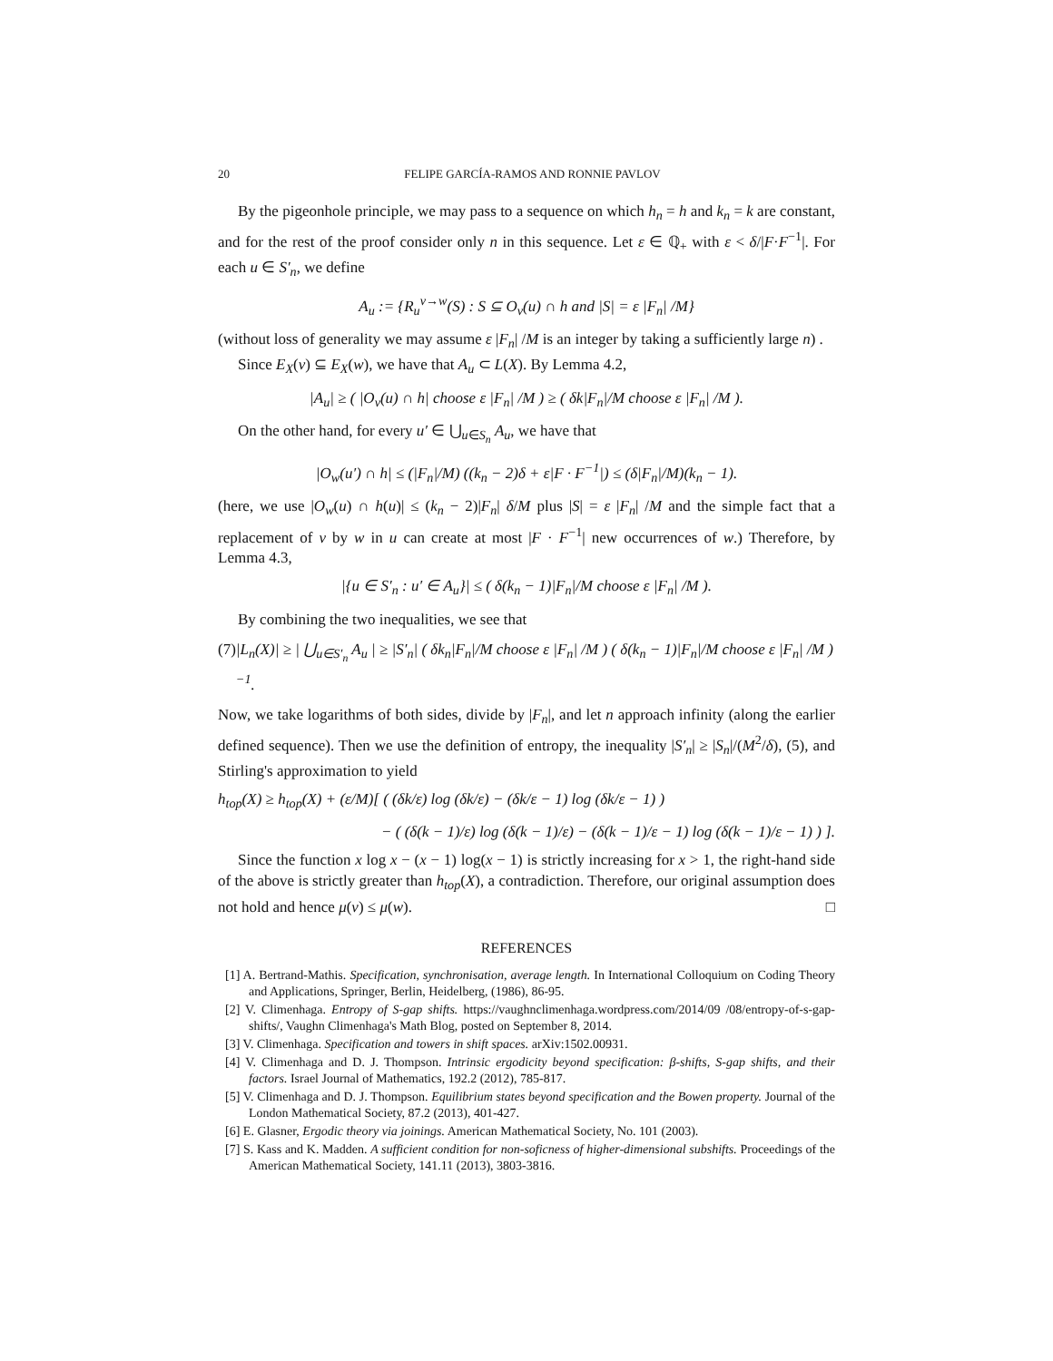20 FELIPE GARCÍA-RAMOS AND RONNIE PAVLOV
By the pigeonhole principle, we may pass to a sequence on which h<sub>n</sub> = h and k<sub>n</sub> = k are constant, and for the rest of the proof consider only n in this sequence. Let ε ∈ ℚ<sub>+</sub> with ε < δ/|F·F<sup>−1</sup>|. For each u ∈ S′<sub>n</sub>, we define
A<sub>u</sub> := {R<sub>u</sub><sup>v→w</sup>(S) : S ⊆ O<sub>v</sub>(u) ∩ h and |S| = ε |F<sub>n</sub>| /M}
(without loss of generality we may assume ε |F<sub>n</sub>| /M is an integer by taking a sufficiently large n) .
Since E<sub>X</sub>(v) ⊆ E<sub>X</sub>(w), we have that A<sub>u</sub> ⊂ L(X). By Lemma 4.2,
|A<sub>u</sub>| ≥ ( |O<sub>v</sub>(u) ∩ h| choose ε |F<sub>n</sub>| /M ) ≥ ( δk|F<sub>n</sub>|/M choose ε |F<sub>n</sub>| /M ).
On the other hand, for every u′ ∈ ⋃<sub>u∈S<sub>n</sub></sub> A<sub>u</sub>, we have that
|O<sub>w</sub>(u′) ∩ h| ≤ (|F<sub>n</sub>|/M) ((k<sub>n</sub> − 2)δ + ε|F · F<sup>−1</sup>|) ≤ (δ|F<sub>n</sub>|/M)(k<sub>n</sub> − 1).
(here, we use |O<sub>w</sub>(u) ∩ h(u)| ≤ (k<sub>n</sub> − 2)|F<sub>n</sub>| δ/M plus |S| = ε |F<sub>n</sub>| /M and the simple fact that a replacement of v by w in u can create at most |F · F<sup>−1</sup>| new occurrences of w.) Therefore, by Lemma 4.3,
|{u ∈ S′<sub>n</sub> : u′ ∈ A<sub>u</sub>}| ≤ ( δ(k<sub>n</sub> − 1)|F<sub>n</sub>|/M choose ε |F<sub>n</sub>| /M ).
By combining the two inequalities, we see that
(7) |L<sub>n</sub>(X)| ≥ | ⋃<sub>u∈S′<sub>n</sub></sub> A<sub>u</sub> | ≥ |S′<sub>n</sub>| ( δk<sub>n</sub>|F<sub>n</sub>|/M choose ε |F<sub>n</sub>| /M ) ( δ(k<sub>n</sub> − 1)|F<sub>n</sub>|/M choose ε |F<sub>n</sub>| /M )<sup>−1</sup>.
Now, we take logarithms of both sides, divide by |F<sub>n</sub>|, and let n approach infinity (along the earlier defined sequence). Then we use the definition of entropy, the inequality |S′<sub>n</sub>| ≥ |S<sub>n</sub>|/(M<sup>2</sup>/δ), (5), and Stirling's approximation to yield
h<sub>top</sub>(X) ≥ h<sub>top</sub>(X) + (ε/M)[ ( (δk/ε) log (δk/ε) − (δk/ε − 1) log (δk/ε − 1) )
− ( (δ(k − 1)/ε) log (δ(k − 1)/ε) − (δ(k − 1)/ε − 1) log (δ(k − 1)/ε − 1) ) ].
Since the function x log x − (x − 1) log(x − 1) is strictly increasing for x > 1, the right-hand side of the above is strictly greater than h<sub>top</sub>(X), a contradiction. Therefore, our original assumption does not hold and hence μ(v) ≤ μ(w). □
REFERENCES
[1] A. Bertrand-Mathis. Specification, synchronisation, average length. In International Colloquium on Coding Theory and Applications, Springer, Berlin, Heidelberg, (1986), 86-95.
[2] V. Climenhaga. Entropy of S-gap shifts. https://vaughnclimenhaga.wordpress.com/2014/09 /08/entropy-of-s-gap-shifts/, Vaughn Climenhaga's Math Blog, posted on September 8, 2014.
[3] V. Climenhaga. Specification and towers in shift spaces. arXiv:1502.00931.
[4] V. Climenhaga and D. J. Thompson. Intrinsic ergodicity beyond specification: β-shifts, S-gap shifts, and their factors. Israel Journal of Mathematics, 192.2 (2012), 785-817.
[5] V. Climenhaga and D. J. Thompson. Equilibrium states beyond specification and the Bowen property. Journal of the London Mathematical Society, 87.2 (2013), 401-427.
[6] E. Glasner, Ergodic theory via joinings. American Mathematical Society, No. 101 (2003).
[7] S. Kass and K. Madden. A sufficient condition for non-soficness of higher-dimensional subshifts. Proceedings of the American Mathematical Society, 141.11 (2013), 3803-3816.